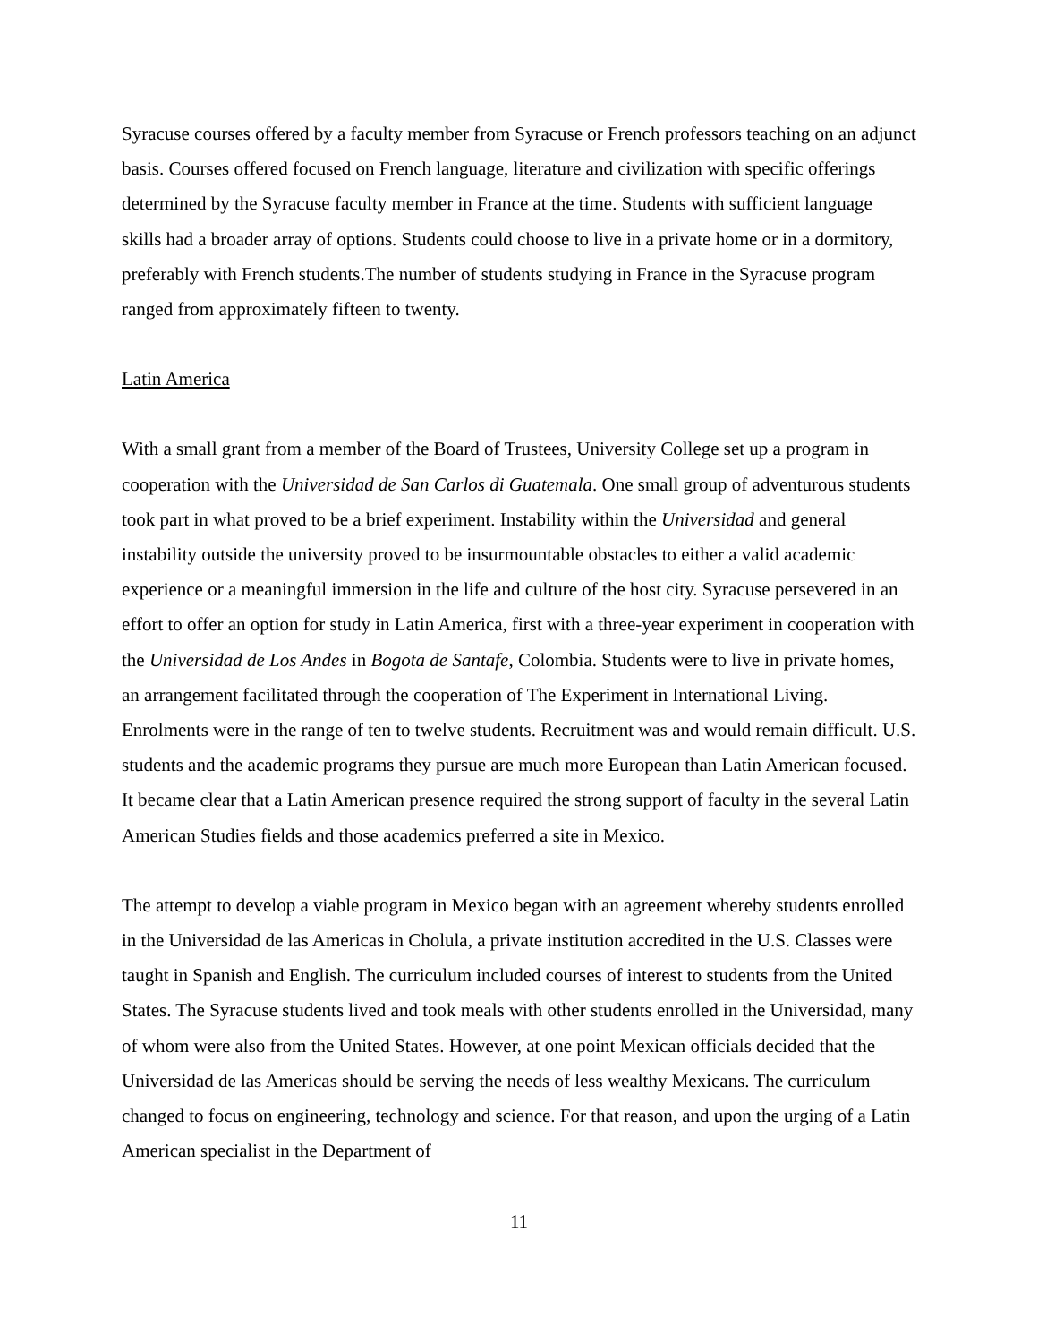Syracuse courses offered by a faculty member from Syracuse or French professors teaching on an adjunct basis. Courses offered focused on French language, literature and civilization with specific offerings determined by the Syracuse faculty member in France at the time. Students with sufficient language skills had a broader array of options. Students could choose to live in a private home or in a dormitory, preferably with French students.The number of students studying in France in the Syracuse program ranged from approximately fifteen to twenty.
Latin America
With a small grant from a member of the Board of Trustees, University College set up a program in cooperation with the Universidad de San Carlos di Guatemala. One small group of adventurous students took part in what proved to be a brief experiment. Instability within the Universidad and general instability outside the university proved to be insurmountable obstacles to either a valid academic experience or a meaningful immersion in the life and culture of the host city. Syracuse persevered in an effort to offer an option for study in Latin America, first with a three-year experiment in cooperation with the Universidad de Los Andes in Bogota de Santafe, Colombia. Students were to live in private homes, an arrangement facilitated through the cooperation of The Experiment in International Living. Enrolments were in the range of ten to twelve students. Recruitment was and would remain difficult. U.S. students and the academic programs they pursue are much more European than Latin American focused. It became clear that a Latin American presence required the strong support of faculty in the several Latin American Studies fields and those academics preferred a site in Mexico.
The attempt to develop a viable program in Mexico began with an agreement whereby students enrolled in the Universidad de las Americas in Cholula, a private institution accredited in the U.S. Classes were taught in Spanish and English. The curriculum included courses of interest to students from the United States. The Syracuse students lived and took meals with other students enrolled in the Universidad, many of whom were also from the United States. However, at one point Mexican officials decided that the Universidad de las Americas should be serving the needs of less wealthy Mexicans. The curriculum changed to focus on engineering, technology and science. For that reason, and upon the urging of a Latin American specialist in the Department of
11